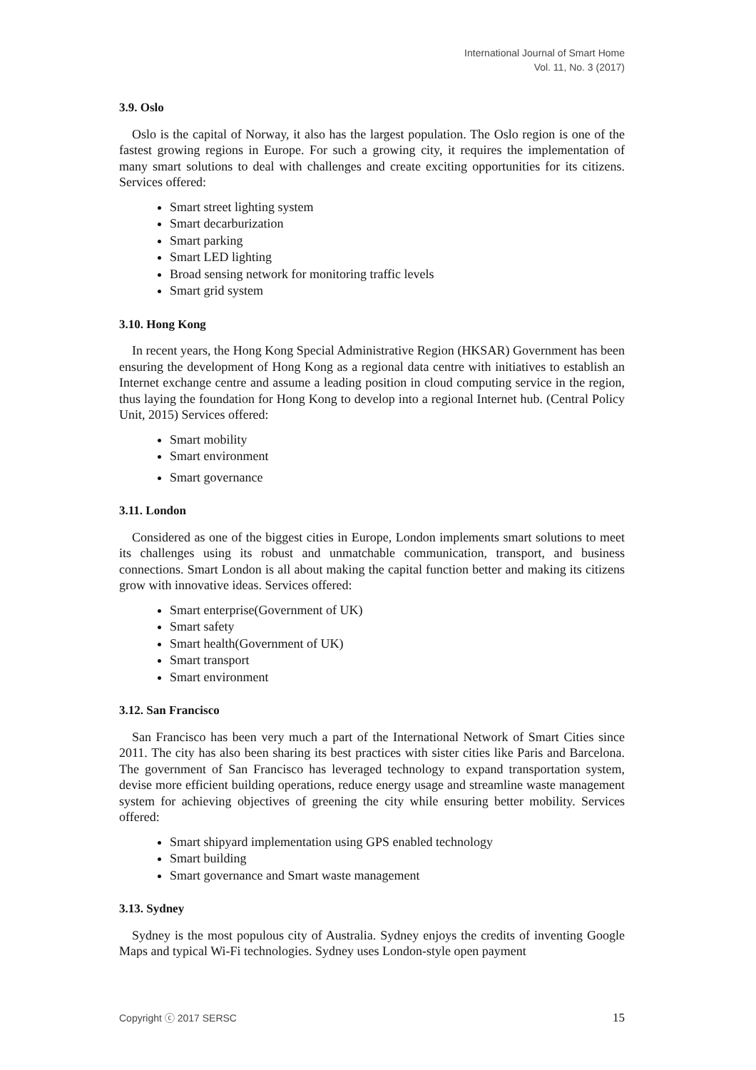International Journal of Smart Home
Vol. 11, No. 3 (2017)
3.9. Oslo
Oslo is the capital of Norway, it also has the largest population. The Oslo region is one of the fastest growing regions in Europe. For such a growing city, it requires the implementation of many smart solutions to deal with challenges and create exciting opportunities for its citizens. Services offered:
Smart street lighting system
Smart decarburization
Smart parking
Smart LED lighting
Broad sensing network for monitoring traffic levels
Smart grid system
3.10. Hong Kong
In recent years, the Hong Kong Special Administrative Region (HKSAR) Government has been ensuring the development of Hong Kong as a regional data centre with initiatives to establish an Internet exchange centre and assume a leading position in cloud computing service in the region, thus laying the foundation for Hong Kong to develop into a regional Internet hub. (Central Policy Unit, 2015) Services offered:
Smart mobility
Smart environment
Smart governance
3.11. London
Considered as one of the biggest cities in Europe, London implements smart solutions to meet its challenges using its robust and unmatchable communication, transport, and business connections. Smart London is all about making the capital function better and making its citizens grow with innovative ideas. Services offered:
Smart enterprise(Government of UK)
Smart safety
Smart health(Government of UK)
Smart transport
Smart environment
3.12. San Francisco
San Francisco has been very much a part of the International Network of Smart Cities since 2011. The city has also been sharing its best practices with sister cities like Paris and Barcelona. The government of San Francisco has leveraged technology to expand transportation system, devise more efficient building operations, reduce energy usage and streamline waste management system for achieving objectives of greening the city while ensuring better mobility. Services offered:
Smart shipyard implementation using GPS enabled technology
Smart building
Smart governance and Smart waste management
3.13. Sydney
Sydney is the most populous city of Australia. Sydney enjoys the credits of inventing Google Maps and typical Wi-Fi technologies. Sydney uses London-style open payment
Copyright ⓒ 2017 SERSC 15